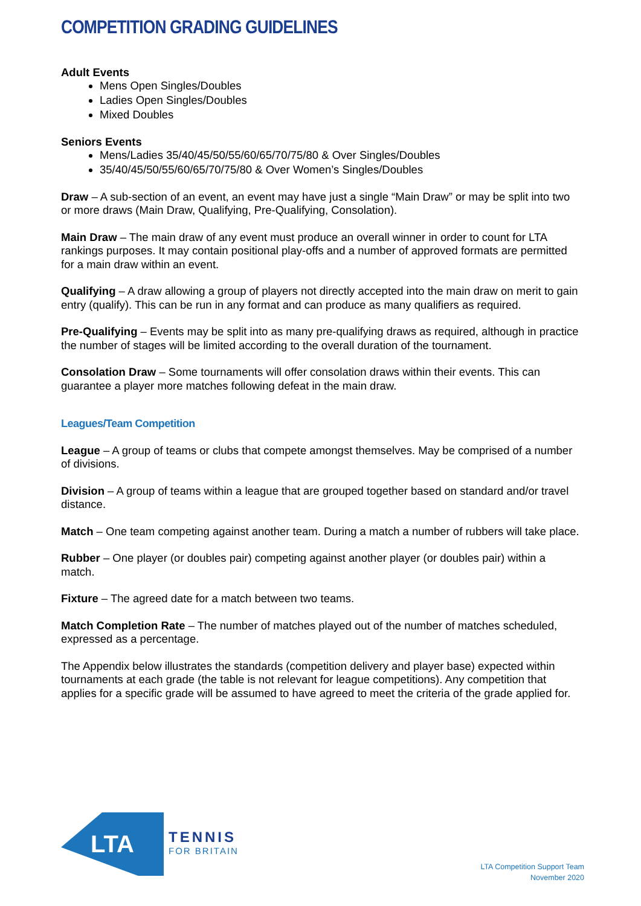COMPETITION GRADING GUIDELINES
Adult Events
Mens Open Singles/Doubles
Ladies Open Singles/Doubles
Mixed Doubles
Seniors Events
Mens/Ladies 35/40/45/50/55/60/65/70/75/80 & Over Singles/Doubles
35/40/45/50/55/60/65/70/75/80 & Over Women’s Singles/Doubles
Draw – A sub-section of an event, an event may have just a single “Main Draw” or may be split into two or more draws (Main Draw, Qualifying, Pre-Qualifying, Consolation).
Main Draw – The main draw of any event must produce an overall winner in order to count for LTA rankings purposes. It may contain positional play-offs and a number of approved formats are permitted for a main draw within an event.
Qualifying – A draw allowing a group of players not directly accepted into the main draw on merit to gain entry (qualify). This can be run in any format and can produce as many qualifiers as required.
Pre-Qualifying – Events may be split into as many pre-qualifying draws as required, although in practice the number of stages will be limited according to the overall duration of the tournament.
Consolation Draw – Some tournaments will offer consolation draws within their events. This can guarantee a player more matches following defeat in the main draw.
Leagues/Team Competition
League – A group of teams or clubs that compete amongst themselves. May be comprised of a number of divisions.
Division – A group of teams within a league that are grouped together based on standard and/or travel distance.
Match – One team competing against another team. During a match a number of rubbers will take place.
Rubber – One player (or doubles pair) competing against another player (or doubles pair) within a match.
Fixture – The agreed date for a match between two teams.
Match Completion Rate – The number of matches played out of the number of matches scheduled, expressed as a percentage.
The Appendix below illustrates the standards (competition delivery and player base) expected within tournaments at each grade (the table is not relevant for league competitions). Any competition that applies for a specific grade will be assumed to have agreed to meet the criteria of the grade applied for.
LTA
TENNIS
FOR BRITAIN
LTA Competition Support Team
November 2020